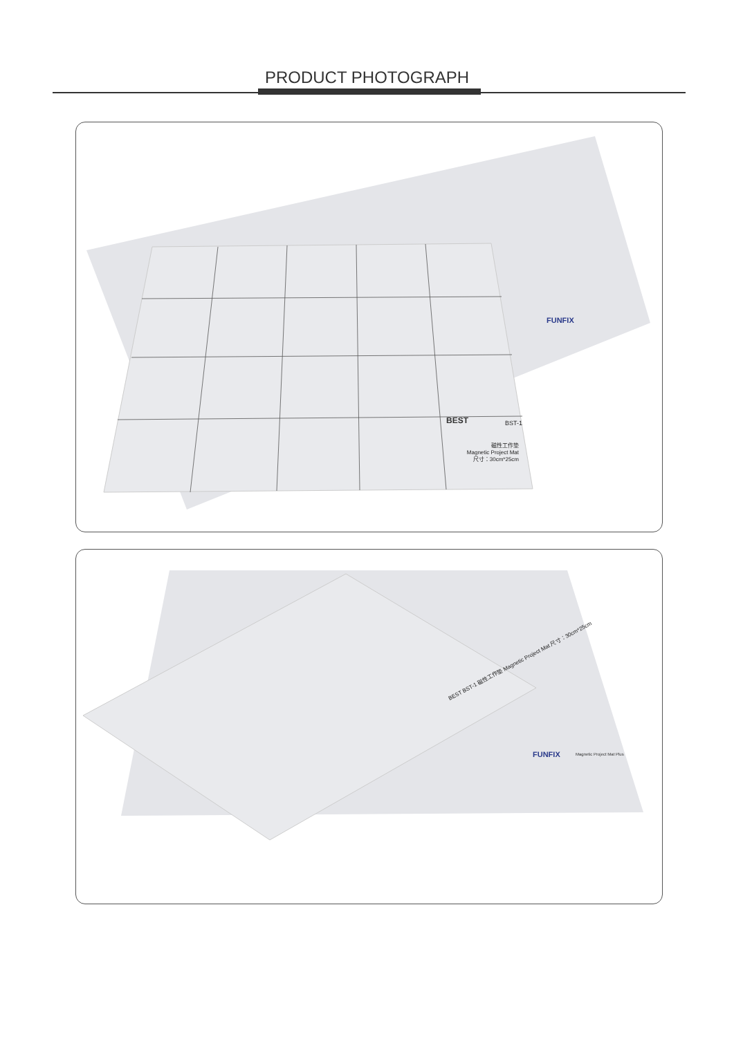PRODUCT PHOTOGRAPH
BST-1
磁性工作垫
Magnetic Project Mat
尺寸：30cm*25cm
BEST
FUNFIX
BEST BST-1 磁性工作垫 Magnetic Project Mat 尺寸：30cm*25cm
FUNFIX
Magnetic Project Mat Plus